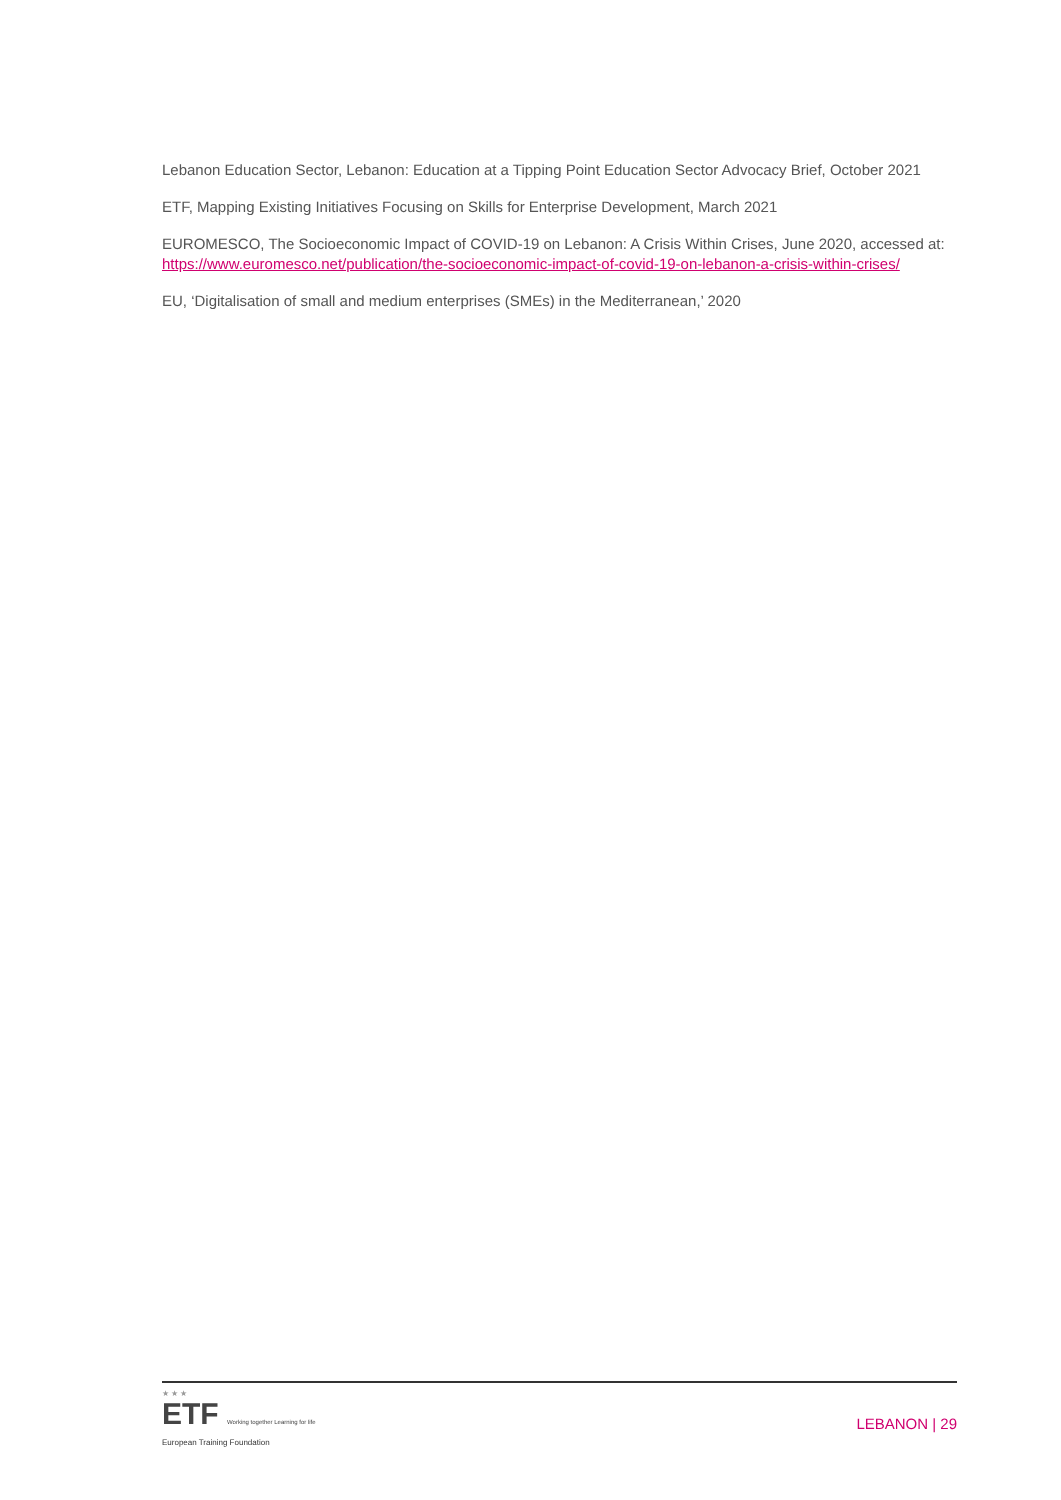Lebanon Education Sector, Lebanon: Education at a Tipping Point Education Sector Advocacy Brief, October 2021
ETF, Mapping Existing Initiatives Focusing on Skills for Enterprise Development, March 2021
EUROMESCO, The Socioeconomic Impact of COVID-19 on Lebanon: A Crisis Within Crises, June 2020, accessed at: https://www.euromesco.net/publication/the-socioeconomic-impact-of-covid-19-on-lebanon-a-crisis-within-crises/
EU, ‘Digitalisation of small and medium enterprises (SMEs) in the Mediterranean,’ 2020
★ ★ ★
ETF Working together Learning for life
European Training Foundation
LEBANON | 29